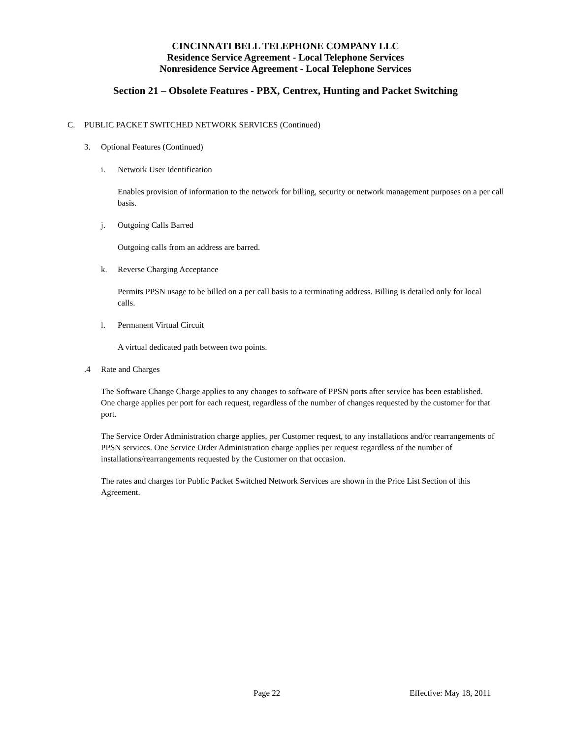CINCINNATI BELL TELEPHONE COMPANY LLC
Residence Service Agreement - Local Telephone Services
Nonresidence Service Agreement - Local Telephone Services
Section 21 – Obsolete Features - PBX, Centrex, Hunting and Packet Switching
C. PUBLIC PACKET SWITCHED NETWORK SERVICES (Continued)
3. Optional Features (Continued)
i. Network User Identification
Enables provision of information to the network for billing, security or network management purposes on a per call basis.
j. Outgoing Calls Barred
Outgoing calls from an address are barred.
k. Reverse Charging Acceptance
Permits PPSN usage to be billed on a per call basis to a terminating address. Billing is detailed only for local calls.
l. Permanent Virtual Circuit
A virtual dedicated path between two points.
.4 Rate and Charges
The Software Change Charge applies to any changes to software of PPSN ports after service has been established. One charge applies per port for each request, regardless of the number of changes requested by the customer for that port.
The Service Order Administration charge applies, per Customer request, to any installations and/or rearrangements of PPSN services. One Service Order Administration charge applies per request regardless of the number of installations/rearrangements requested by the Customer on that occasion.
The rates and charges for Public Packet Switched Network Services are shown in the Price List Section of this Agreement.
Page 22 Effective: May 18, 2011